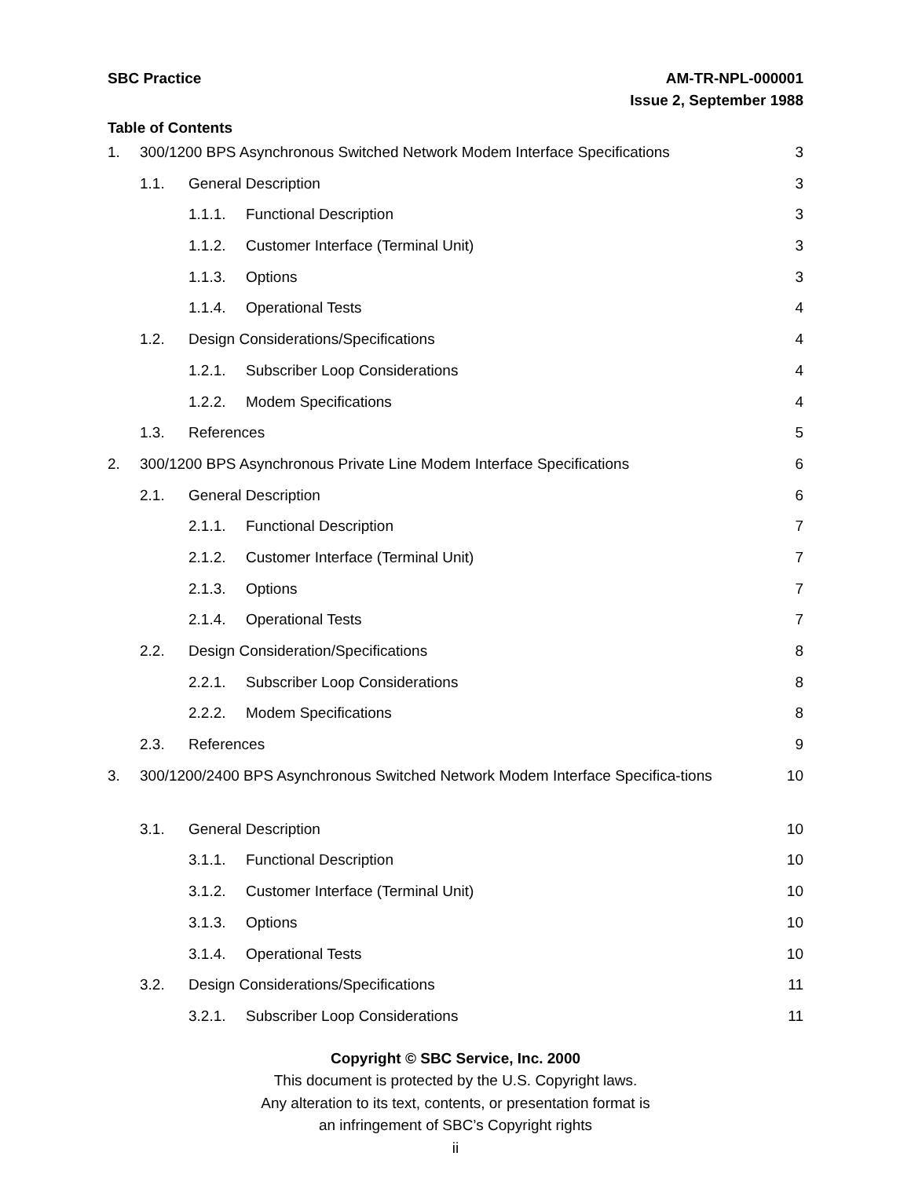SBC Practice AM-TR-NPL-000001
Issue 2, September 1988
Table of Contents
1. 300/1200 BPS Asynchronous Switched Network Modem Interface Specifications 3
1.1. General Description 3
1.1.1. Functional Description 3
1.1.2. Customer Interface (Terminal Unit) 3
1.1.3. Options 3
1.1.4. Operational Tests 4
1.2. Design Considerations/Specifications 4
1.2.1. Subscriber Loop Considerations 4
1.2.2. Modem Specifications 4
1.3. References 5
2. 300/1200 BPS Asynchronous Private Line Modem Interface Specifications 6
2.1. General Description 6
2.1.1. Functional Description 7
2.1.2. Customer Interface (Terminal Unit) 7
2.1.3. Options 7
2.1.4. Operational Tests 7
2.2. Design Consideration/Specifications 8
2.2.1. Subscriber Loop Considerations 8
2.2.2. Modem Specifications 8
2.3. References 9
3. 300/1200/2400 BPS Asynchronous Switched Network Modem Interface Specifica-tions 10
3.1. General Description 10
3.1.1. Functional Description 10
3.1.2. Customer Interface (Terminal Unit) 10
3.1.3. Options 10
3.1.4. Operational Tests 10
3.2. Design Considerations/Specifications 11
3.2.1. Subscriber Loop Considerations 11
Copyright © SBC Service, Inc. 2000
This document is protected by the U.S. Copyright laws.
Any alteration to its text, contents, or presentation format is
an infringement of SBC’s Copyright rights
ii